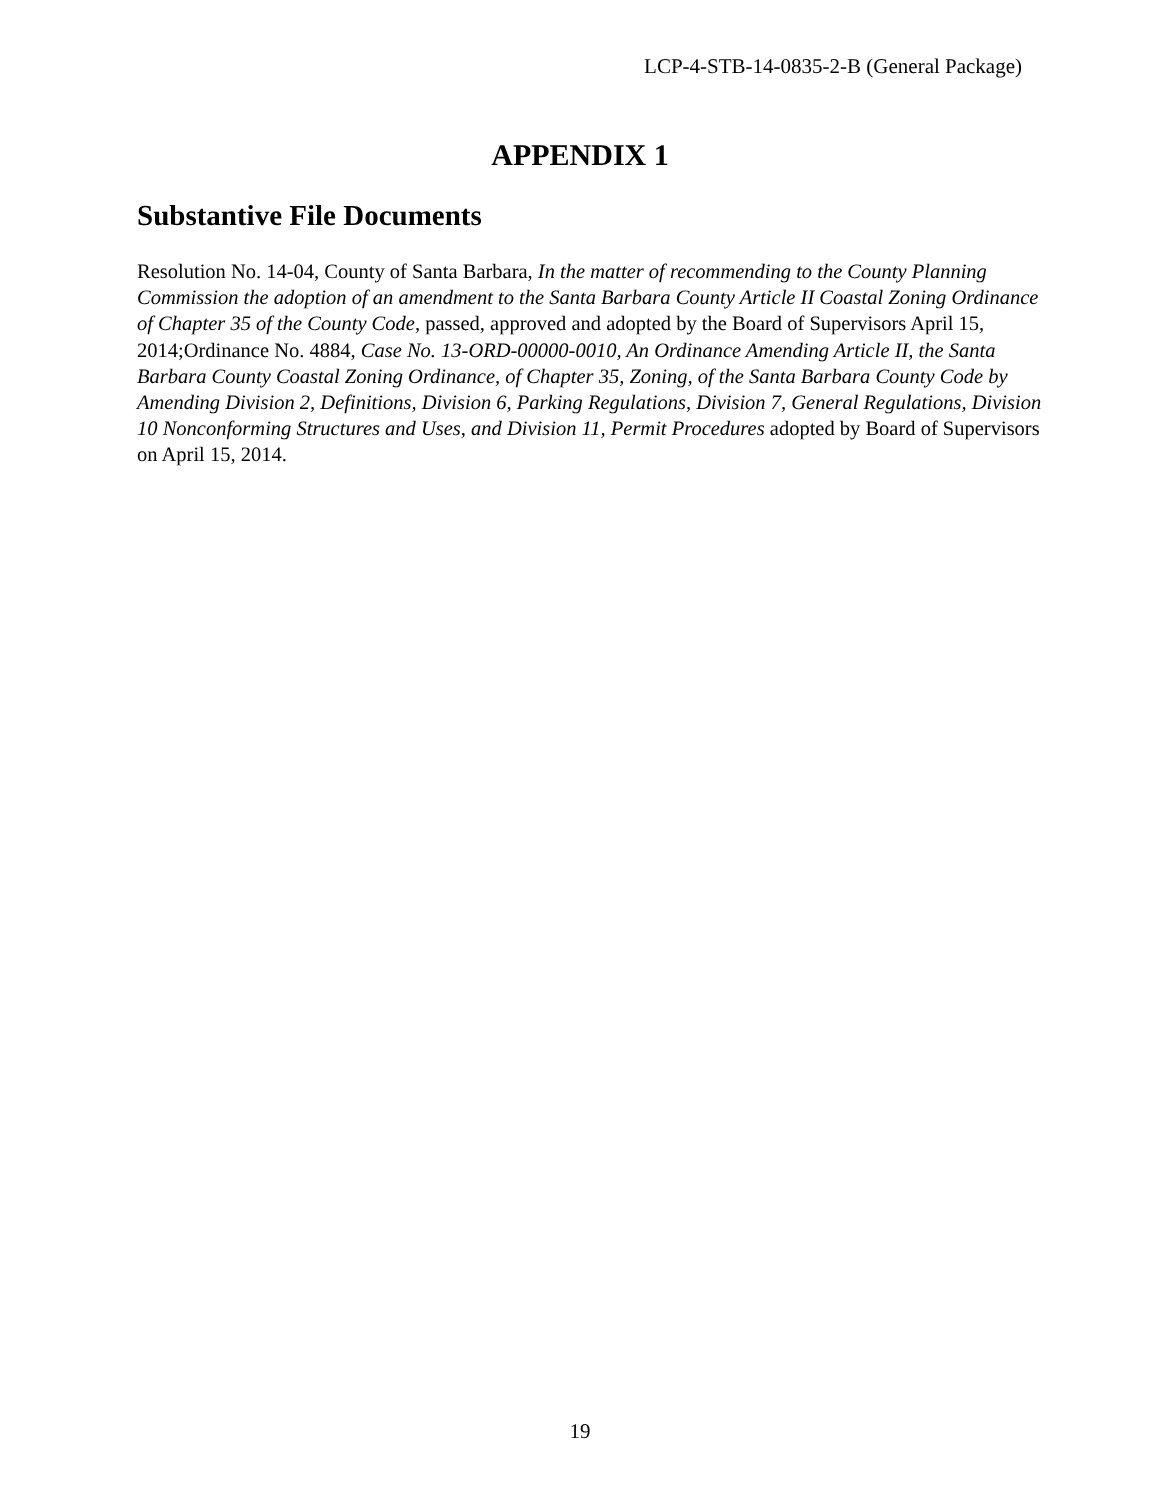LCP-4-STB-14-0835-2-B (General Package)
APPENDIX 1
Substantive File Documents
Resolution No. 14-04, County of Santa Barbara, In the matter of recommending to the County Planning Commission the adoption of an amendment to the Santa Barbara County Article II Coastal Zoning Ordinance of Chapter 35 of the County Code, passed, approved and adopted by the Board of Supervisors April 15, 2014;Ordinance No. 4884, Case No. 13-ORD-00000-0010, An Ordinance Amending Article II, the Santa Barbara County Coastal Zoning Ordinance, of Chapter 35, Zoning, of the Santa Barbara County Code by Amending Division 2, Definitions, Division 6, Parking Regulations, Division 7, General Regulations, Division 10 Nonconforming Structures and Uses, and Division 11, Permit Procedures adopted by Board of Supervisors on April 15, 2014.
19